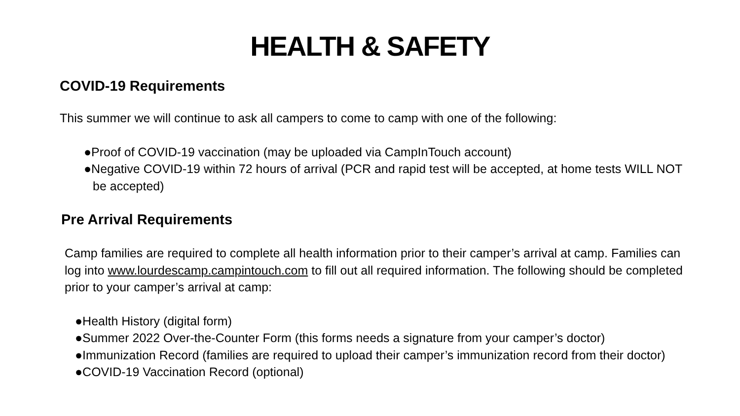HEALTH & SAFETY
COVID-19 Requirements
This summer we will continue to ask all campers to come to camp with one of the following:
●Proof of COVID-19 vaccination (may be uploaded via CampInTouch account)
●Negative COVID-19 within 72 hours of arrival (PCR and rapid test will be accepted, at home tests WILL NOT be accepted)
Pre Arrival Requirements
Camp families are required to complete all health information prior to their camper’s arrival at camp. Families can log into www.lourdescamp.campintouch.com to fill out all required information. The following should be completed prior to your camper’s arrival at camp:
●Health History (digital form)
●Summer 2022 Over-the-Counter Form (this forms needs a signature from your camper’s doctor)
●Immunization Record (families are required to upload their camper’s immunization record from their doctor)
●COVID-19 Vaccination Record (optional)